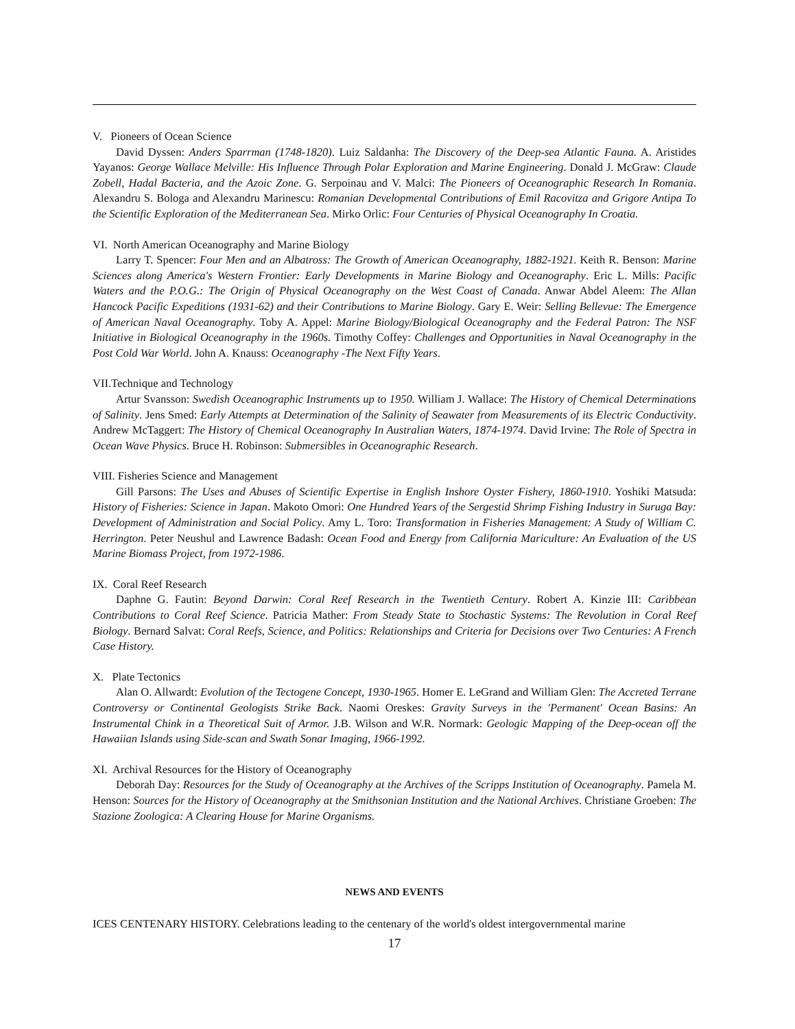V. Pioneers of Ocean Science
David Dyssen: Anders Sparrman (1748-1820). Luiz Saldanha: The Discovery of the Deep-sea Atlantic Fauna. A. Aristides Yayanos: George Wallace Melville: His Influence Through Polar Exploration and Marine Engineering. Donald J. McGraw: Claude Zobell, Hadal Bacteria, and the Azoic Zone. G. Serpoinau and V. Malci: The Pioneers of Oceanographic Research In Romania. Alexandru S. Bologa and Alexandru Marinescu: Romanian Developmental Contributions of Emil Racovitza and Grigore Antipa To the Scientific Exploration of the Mediterranean Sea. Mirko Orlic: Four Centuries of Physical Oceanography In Croatia.
VI. North American Oceanography and Marine Biology
Larry T. Spencer: Four Men and an Albatross: The Growth of American Oceanography, 1882-1921. Keith R. Benson: Marine Sciences along America's Western Frontier: Early Developments in Marine Biology and Oceanography. Eric L. Mills: Pacific Waters and the P.O.G.: The Origin of Physical Oceanography on the West Coast of Canada. Anwar Abdel Aleem: The Allan Hancock Pacific Expeditions (1931-62) and their Contributions to Marine Biology. Gary E. Weir: Selling Bellevue: The Emergence of American Naval Oceanography. Toby A. Appel: Marine Biology/Biological Oceanography and the Federal Patron: The NSF Initiative in Biological Oceanography in the 1960s. Timothy Coffey: Challenges and Opportunities in Naval Oceanography in the Post Cold War World. John A. Knauss: Oceanography -The Next Fifty Years.
VII.Technique and Technology
Artur Svansson: Swedish Oceanographic Instruments up to 1950. William J. Wallace: The History of Chemical Determinations of Salinity. Jens Smed: Early Attempts at Determination of the Salinity of Seawater from Measurements of its Electric Conductivity. Andrew McTaggert: The History of Chemical Oceanography In Australian Waters, 1874-1974. David Irvine: The Role of Spectra in Ocean Wave Physics. Bruce H. Robinson: Submersibles in Oceanographic Research.
VIII. Fisheries Science and Management
Gill Parsons: The Uses and Abuses of Scientific Expertise in English Inshore Oyster Fishery, 1860-1910. Yoshiki Matsuda: History of Fisheries: Science in Japan. Makoto Omori: One Hundred Years of the Sergestid Shrimp Fishing Industry in Suruga Bay: Development of Administration and Social Policy. Amy L. Toro: Transformation in Fisheries Management: A Study of William C. Herrington. Peter Neushul and Lawrence Badash: Ocean Food and Energy from California Mariculture: An Evaluation of the US Marine Biomass Project, from 1972-1986.
IX. Coral Reef Research
Daphne G. Fautin: Beyond Darwin: Coral Reef Research in the Twentieth Century. Robert A. Kinzie III: Caribbean Contributions to Coral Reef Science. Patricia Mather: From Steady State to Stochastic Systems: The Revolution in Coral Reef Biology. Bernard Salvat: Coral Reefs, Science, and Politics: Relationships and Criteria for Decisions over Two Centuries: A French Case History.
X. Plate Tectonics
Alan O. Allwardt: Evolution of the Tectogene Concept, 1930-1965. Homer E. LeGrand and William Glen: The Accreted Terrane Controversy or Continental Geologists Strike Back. Naomi Oreskes: Gravity Surveys in the 'Permanent' Ocean Basins: An Instrumental Chink in a Theoretical Suit of Armor. J.B. Wilson and W.R. Normark: Geologic Mapping of the Deep-ocean off the Hawaiian Islands using Side-scan and Swath Sonar Imaging, 1966-1992.
XI. Archival Resources for the History of Oceanography
Deborah Day: Resources for the Study of Oceanography at the Archives of the Scripps Institution of Oceanography. Pamela M. Henson: Sources for the History of Oceanography at the Smithsonian Institution and the National Archives. Christiane Groeben: The Stazione Zoologica: A Clearing House for Marine Organisms.
NEWS AND EVENTS
ICES CENTENARY HISTORY. Celebrations leading to the centenary of the world's oldest intergovernmental marine
17